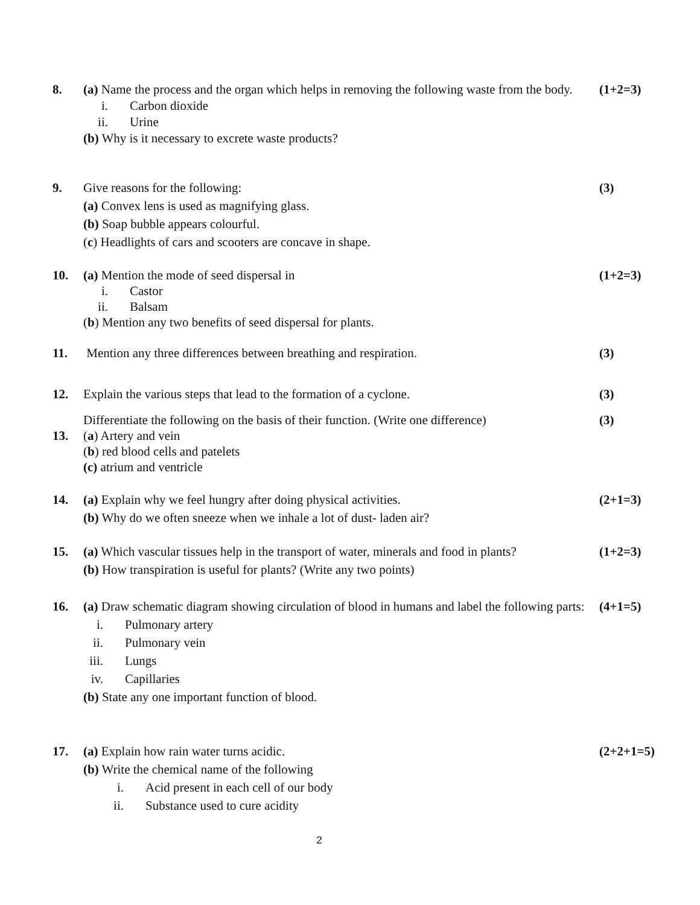8. (a) Name the process and the organ which helps in removing the following waste from the body.
i. Carbon dioxide
ii. Urine
(b) Why is it necessary to excrete waste products?
(1+2=3)
9. Give reasons for the following:
(a) Convex lens is used as magnifying glass.
(b) Soap bubble appears colourful.
(c) Headlights of cars and scooters are concave in shape.
(3)
10. (a) Mention the mode of seed dispersal in
i. Castor
ii. Balsam
(b) Mention any two benefits of seed dispersal for plants.
(1+2=3)
11. Mention any three differences between breathing and respiration. (3)
12. Explain the various steps that lead to the formation of a cyclone. (3)
13.
Differentiate the following on the basis of their function. (Write one difference)
(a) Artery and vein
(b) red blood cells and patelets
(c) atrium and ventricle
(3)
14. (a) Explain why we feel hungry after doing physical activities.
(b) Why do we often sneeze when we inhale a lot of dust- laden air?
(2+1=3)
15. (a) Which vascular tissues help in the transport of water, minerals and food in plants?
(b) How transpiration is useful for plants? (Write any two points)
(1+2=3)
16. (a) Draw schematic diagram showing circulation of blood in humans and label the following parts:
i. Pulmonary artery
ii. Pulmonary vein
iii. Lungs
iv. Capillaries
(b) State any one important function of blood.
(4+1=5)
17. (a) Explain how rain water turns acidic.
(b) Write the chemical name of the following
i. Acid present in each cell of our body
ii. Substance used to cure acidity
(2+2+1=5)
2